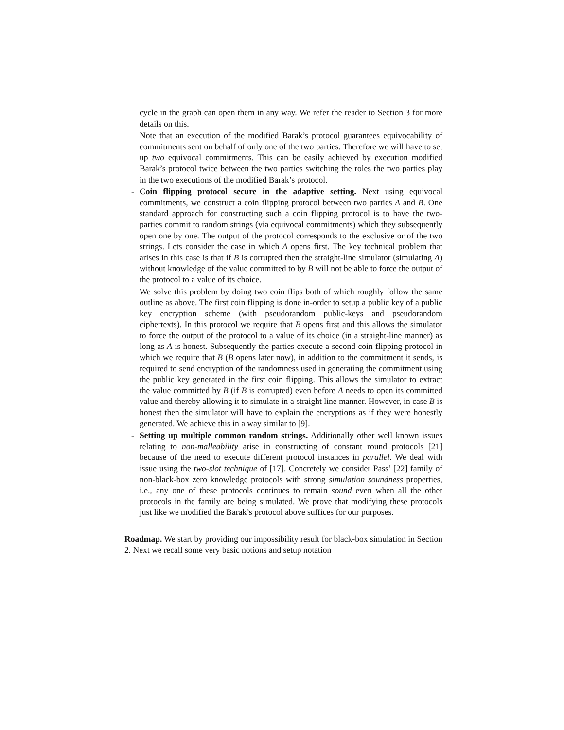cycle in the graph can open them in any way. We refer the reader to Section 3 for more details on this.
Note that an execution of the modified Barak’s protocol guarantees equivocability of commitments sent on behalf of only one of the two parties. Therefore we will have to set up two equivocal commitments. This can be easily achieved by execution modified Barak’s protocol twice between the two parties switching the roles the two parties play in the two executions of the modified Barak’s protocol.
-
Coin flipping protocol secure in the adaptive setting. Next using equivocal commitments, we construct a coin flipping protocol between two parties A and B. One standard approach for constructing such a coin flipping protocol is to have the two-parties commit to random strings (via equivocal commitments) which they subsequently open one by one. The output of the protocol corresponds to the exclusive or of the two strings. Lets consider the case in which A opens first. The key technical problem that arises in this case is that if B is corrupted then the straight-line simulator (simulating A) without knowledge of the value committed to by B will not be able to force the output of the protocol to a value of its choice.
We solve this problem by doing two coin flips both of which roughly follow the same outline as above. The first coin flipping is done in-order to setup a public key of a public key encryption scheme (with pseudorandom public-keys and pseudorandom ciphertexts). In this protocol we require that B opens first and this allows the simulator to force the output of the protocol to a value of its choice (in a straight-line manner) as long as A is honest. Subsequently the parties execute a second coin flipping protocol in which we require that B (B opens later now), in addition to the commitment it sends, is required to send encryption of the randomness used in generating the commitment using the public key generated in the first coin flipping. This allows the simulator to extract the value committed by B (if B is corrupted) even before A needs to open its committed value and thereby allowing it to simulate in a straight line manner. However, in case B is honest then the simulator will have to explain the encryptions as if they were honestly generated. We achieve this in a way similar to [9].
-
Setting up multiple common random strings. Additionally other well known issues relating to non-malleability arise in constructing of constant round protocols [21] because of the need to execute different protocol instances in parallel. We deal with issue using the two-slot technique of [17]. Concretely we consider Pass’ [22] family of non-black-box zero knowledge protocols with strong simulation soundness properties, i.e., any one of these protocols continues to remain sound even when all the other protocols in the family are being simulated. We prove that modifying these protocols just like we modified the Barak’s protocol above suffices for our purposes.
Roadmap. We start by providing our impossibility result for black-box simulation in Section 2. Next we recall some very basic notions and setup notation